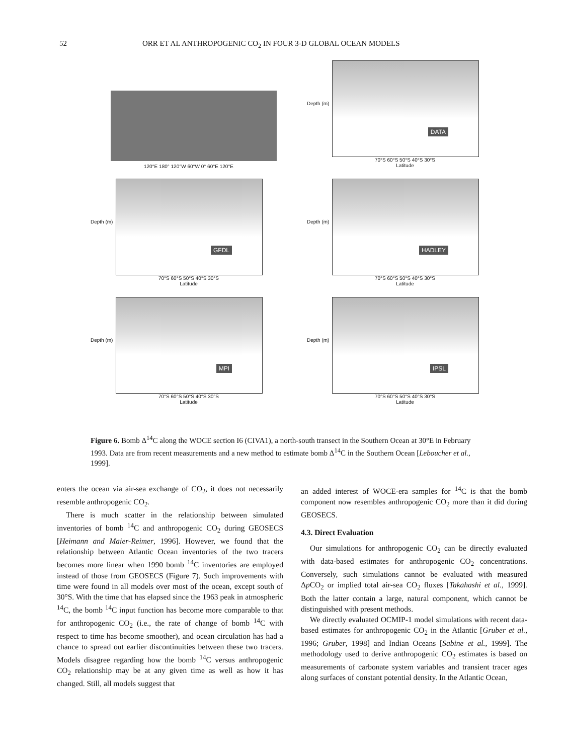52 ORR ET AL ANTHROPOGENIC CO<sub>2</sub> IN FOUR 3-D GLOBAL OCEAN MODELS
120°E 180° 120°W 60°W 0° 60°E 120°E
Depth (m)
DATA
70°S 60°S 50°S 40°S 30°S
Latitude
Depth (m)
GFDL
70°S 60°S 50°S 40°S 30°S
Latitude
Depth (m)
HADLEY
70°S 60°S 50°S 40°S 30°S
Latitude
Depth (m)
MPI
70°S 60°S 50°S 40°S 30°S
Latitude
Depth (m)
IPSL
70°S 60°S 50°S 40°S 30°S
Latitude
Figure 6. Bomb Δ<sup>14</sup>C along the WOCE section I6 (CIVA1), a north-south transect in the Southern Ocean at 30°E in February 1993. Data are from recent measurements and a new method to estimate bomb Δ<sup>14</sup>C in the Southern Ocean [Leboucher et al., 1999].
enters the ocean via air-sea exchange of CO<sub>2</sub>, it does not necessarily resemble anthropogenic CO<sub>2</sub>.
There is much scatter in the relationship between simulated inventories of bomb <sup>14</sup>C and anthropogenic CO<sub>2</sub> during GEOSECS [Heimann and Maier-Reimer, 1996]. However, we found that the relationship between Atlantic Ocean inventories of the two tracers becomes more linear when 1990 bomb <sup>14</sup>C inventories are employed instead of those from GEOSECS (Figure 7). Such improvements with time were found in all models over most of the ocean, except south of 30°S. With the time that has elapsed since the 1963 peak in atmospheric <sup>14</sup>C, the bomb <sup>14</sup>C input function has become more comparable to that for anthropogenic CO<sub>2</sub> (i.e., the rate of change of bomb <sup>14</sup>C with respect to time has become smoother), and ocean circulation has had a chance to spread out earlier discontinuities between these two tracers. Models disagree regarding how the bomb <sup>14</sup>C versus anthropogenic CO<sub>2</sub> relationship may be at any given time as well as how it has changed. Still, all models suggest that
an added interest of WOCE-era samples for <sup>14</sup>C is that the bomb component now resembles anthropogenic CO<sub>2</sub> more than it did during GEOSECS.
4.3. Direct Evaluation
Our simulations for anthropogenic CO<sub>2</sub> can be directly evaluated with data-based estimates for anthropogenic CO<sub>2</sub> concentrations. Conversely, such simulations cannot be evaluated with measured Δp CO<sub>2</sub> or implied total air-sea CO<sub>2</sub> fluxes [Takahashi et al., 1999]. Both the latter contain a large, natural component, which cannot be distinguished with present methods.
We directly evaluated OCMIP-1 model simulations with recent data-based estimates for anthropogenic CO<sub>2</sub> in the Atlantic [Gruber et al., 1996; Gruber, 1998] and Indian Oceans [Sabine et al., 1999]. The methodology used to derive anthropogenic CO<sub>2</sub> estimates is based on measurements of carbonate system variables and transient tracer ages along surfaces of constant potential density. In the Atlantic Ocean,